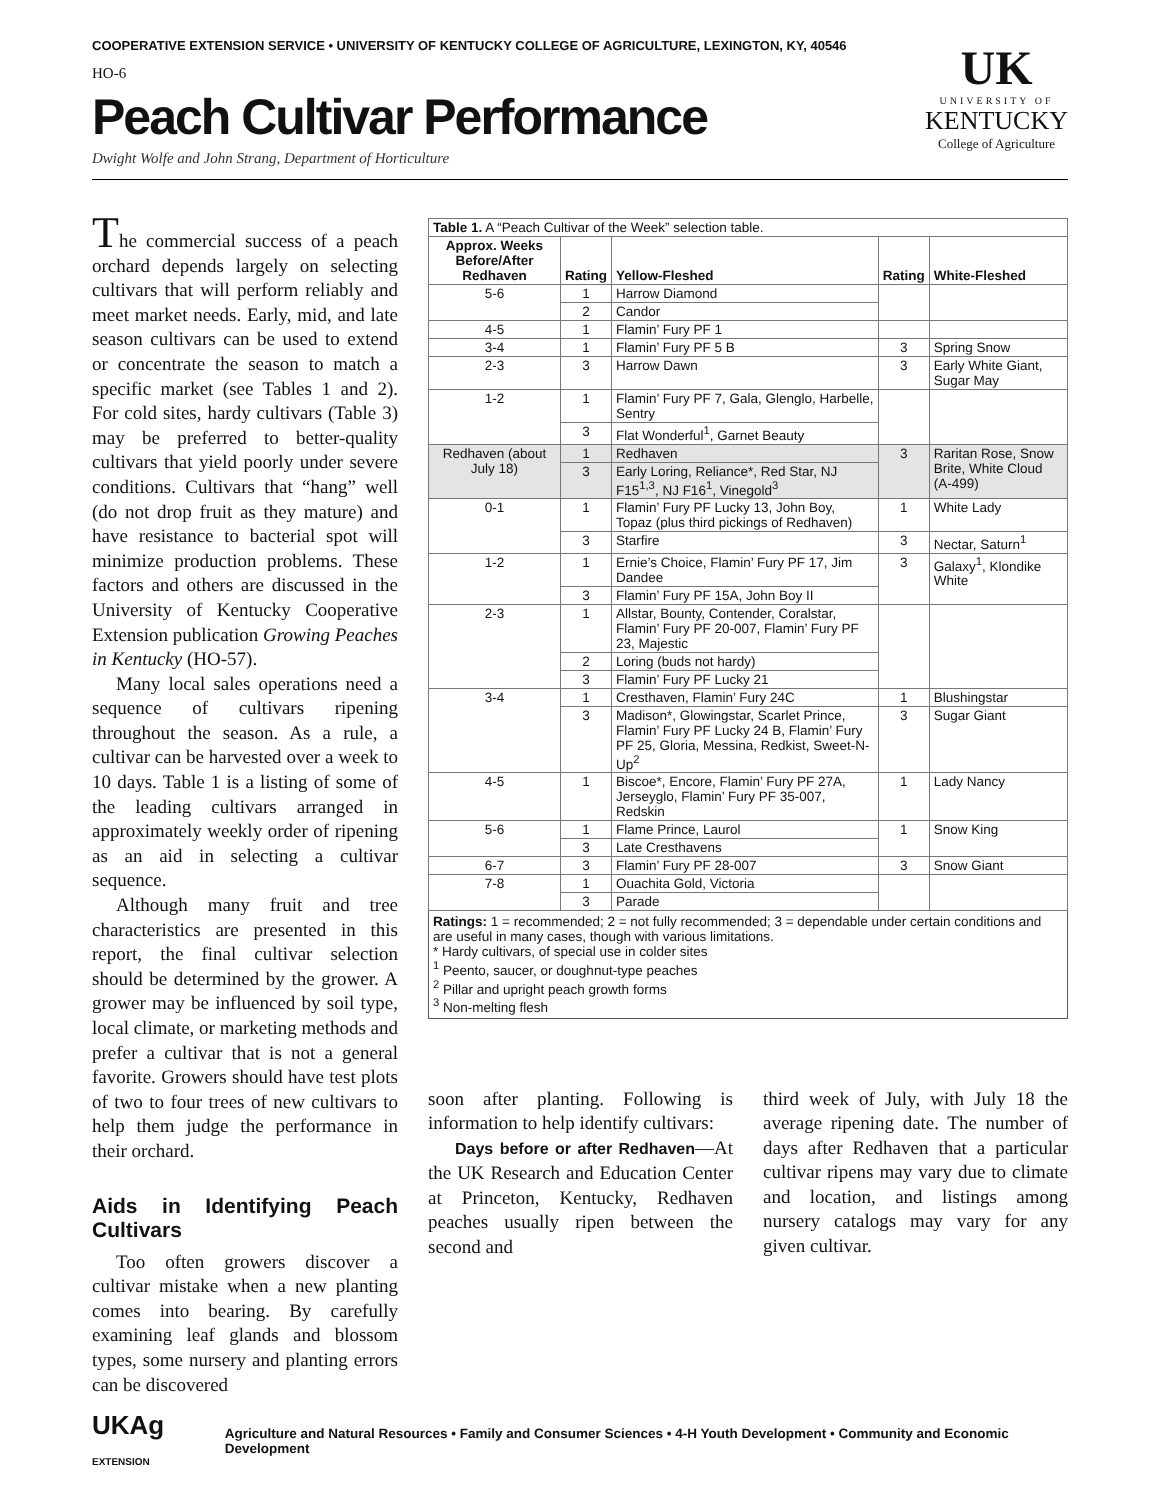COOPERATIVE EXTENSION SERVICE • UNIVERSITY OF KENTUCKY COLLEGE OF AGRICULTURE, LEXINGTON, KY, 40546
UK
UNIVERSITY OF
KENTUCKY
College of Agriculture
HO-6
Peach Cultivar Performance
Dwight Wolfe and John Strang, Department of Horticulture
The commercial success of a peach orchard depends largely on selecting cultivars that will perform reliably and meet market needs. Early, mid, and late season cultivars can be used to extend or concentrate the season to match a specific market (see Tables 1 and 2). For cold sites, hardy cultivars (Table 3) may be preferred to better-quality cultivars that yield poorly under severe conditions. Cultivars that “hang” well (do not drop fruit as they mature) and have resistance to bacterial spot will minimize production problems. These factors and others are discussed in the University of Kentucky Cooperative Extension publication Growing Peaches in Kentucky (HO-57).
Many local sales operations need a sequence of cultivars ripening throughout the season. As a rule, a cultivar can be harvested over a week to 10 days. Table 1 is a listing of some of the leading cultivars arranged in approximately weekly order of ripening as an aid in selecting a cultivar sequence.
Although many fruit and tree characteristics are presented in this report, the final cultivar selection should be determined by the grower. A grower may be influenced by soil type, local climate, or marketing methods and prefer a cultivar that is not a general favorite. Growers should have test plots of two to four trees of new cultivars to help them judge the performance in their orchard.
Aids in Identifying Peach Cultivars
Too often growers discover a cultivar mistake when a new planting comes into bearing. By carefully examining leaf glands and blossom types, some nursery and planting errors can be discovered
| Table 1. A “Peach Cultivar of the Week” selection table. | | | | |
| Approx. Weeks Before/After Redhaven | Rating | Yellow-Fleshed | Rating | White-Fleshed |
| 5-6 | 1 | Harrow Diamond | | |
| | 2 | Candor | | |
| 4-5 | 1 | Flamin’ Fury PF 1 | | |
| 3-4 | 1 | Flamin’ Fury PF 5 B | 3 | Spring Snow |
| 2-3 | 3 | Harrow Dawn | 3 | Early White Giant, Sugar May |
| 1-2 | 1 | Flamin’ Fury PF 7, Gala, Glenglo, Harbelle, Sentry | | |
| | 3 | Flat Wonderful<sup>1</sup>, Garnet Beauty | | |
| Redhaven (about July 18) | 1 | Redhaven | 3 | Raritan Rose, Snow Brite, White Cloud (A-499) |
| | 3 | Early Loring, Reliance*, Red Star, NJ F15<sup>1,3</sup>, NJ F16<sup>1</sup>, Vinegold<sup>3</sup> | | |
| 0-1 | 1 | Flamin’ Fury PF Lucky 13, John Boy, Topaz (plus third pickings of Redhaven) | 1 | White Lady |
| | 3 | Starfire | 3 | Nectar, Saturn<sup>1</sup> |
| 1-2 | 1 | Ernie’s Choice, Flamin’ Fury PF 17, Jim Dandee | 3 | Galaxy<sup>1</sup>, Klondike White |
| | 3 | Flamin’ Fury PF 15A, John Boy II | | |
| 2-3 | 1 | Allstar, Bounty, Contender, Coralstar, Flamin’ Fury PF 20-007, Flamin’ Fury PF 23, Majestic | | |
| | 2 | Loring (buds not hardy) | | |
| | 3 | Flamin’ Fury PF Lucky 21 | | |
| 3-4 | 1 | Cresthaven, Flamin’ Fury 24C | 1 | Blushingstar |
| | 3 | Madison*, Glowingstar, Scarlet Prince, Flamin’ Fury PF Lucky 24 B, Flamin’ Fury PF 25, Gloria, Messina, Redkist, Sweet-N-Up<sup>2</sup> | 3 | Sugar Giant |
| 4-5 | 1 | Biscoe*, Encore, Flamin’ Fury PF 27A, Jerseyglo, Flamin’ Fury PF 35-007, Redskin | 1 | Lady Nancy |
| 5-6 | 1 | Flame Prince, Laurol | 1 | Snow King |
| | 3 | Late Cresthavens | | |
| 6-7 | 3 | Flamin’ Fury PF 28-007 | 3 | Snow Giant |
| 7-8 | 1 | Ouachita Gold, Victoria | | |
| | 3 | Parade | | |
Ratings: 1 = recommended; 2 = not fully recommended; 3 = dependable under certain conditions and are useful in many cases, though with various limitations.
* Hardy cultivars, of special use in colder sites
<sup>1</sup> Peento, saucer, or doughnut-type peaches
<sup>2</sup> Pillar and upright peach growth forms
<sup>3</sup> Non-melting flesh
soon after planting. Following is information to help identify cultivars:
Days before or after Redhaven—At the UK Research and Education Center at Princeton, Kentucky, Redhaven peaches usually ripen between the second and
third week of July, with July 18 the average ripening date. The number of days after Redhaven that a particular cultivar ripens may vary due to climate and location, and listings among nursery catalogs may vary for any given cultivar.
UKAg EXTENSION Agriculture and Natural Resources • Family and Consumer Sciences • 4-H Youth Development • Community and Economic Development